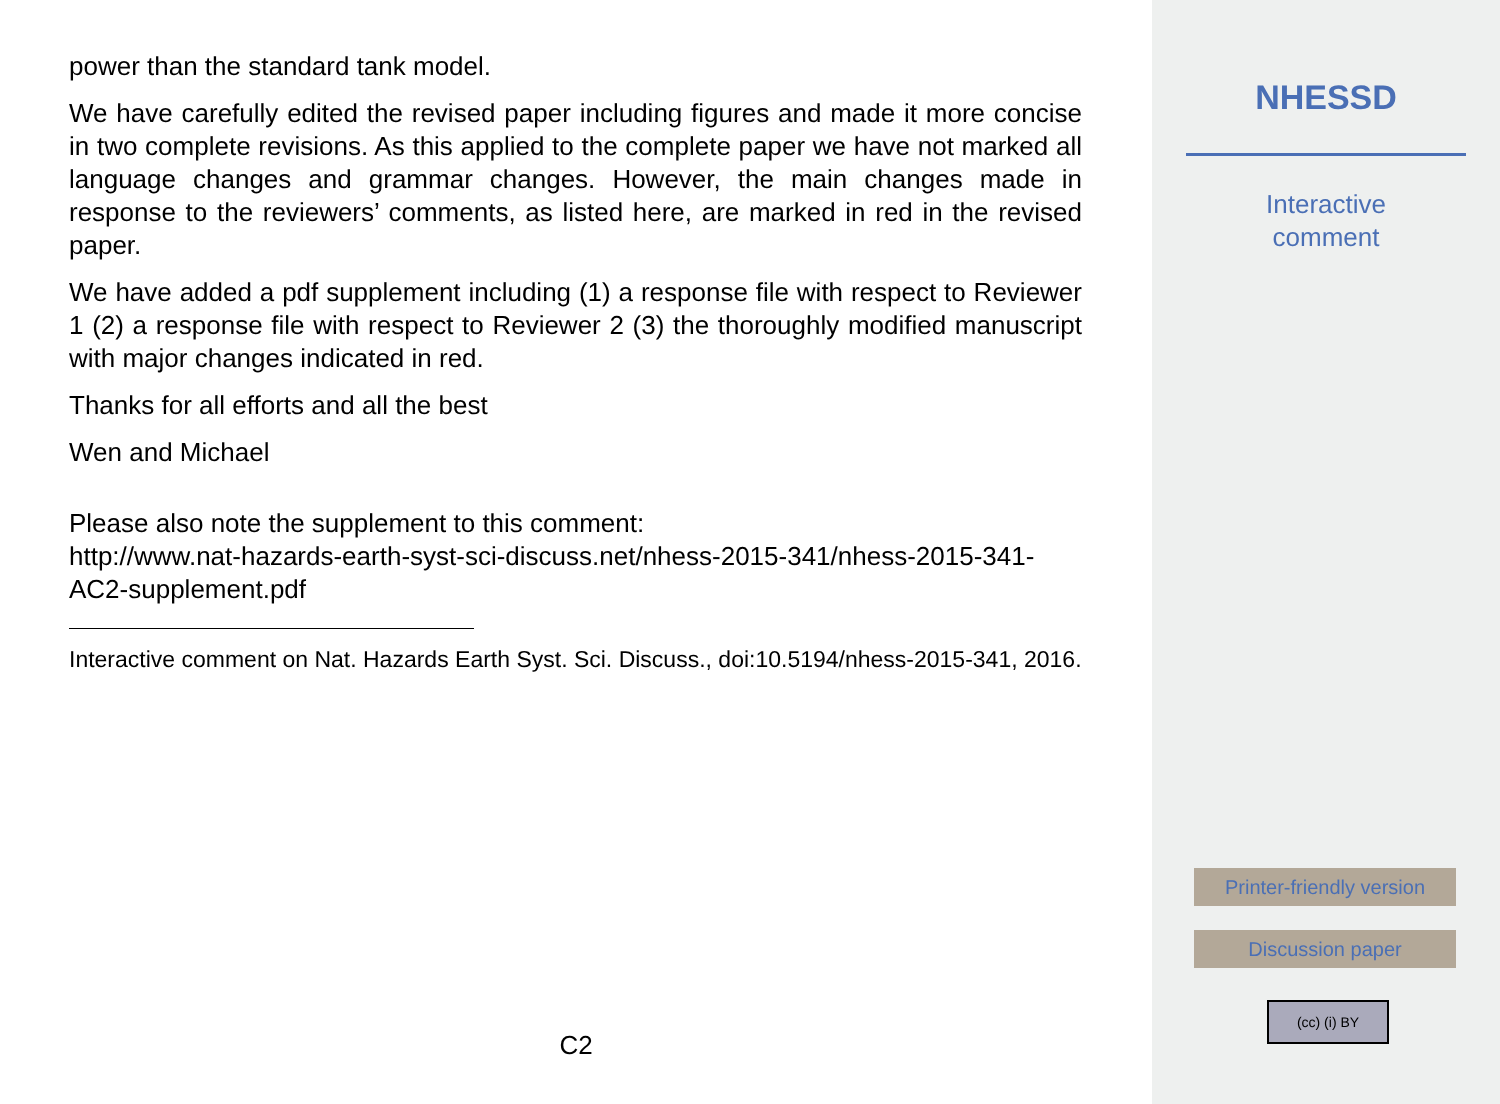power than the standard tank model.
We have carefully edited the revised paper including figures and made it more concise in two complete revisions. As this applied to the complete paper we have not marked all language changes and grammar changes. However, the main changes made in response to the reviewers’ comments, as listed here, are marked in red in the revised paper.
We have added a pdf supplement including (1) a response file with respect to Reviewer 1 (2) a response file with respect to Reviewer 2 (3) the thoroughly modified manuscript with major changes indicated in red.
Thanks for all efforts and all the best
Wen and Michael
Please also note the supplement to this comment:
http://www.nat-hazards-earth-syst-sci-discuss.net/nhess-2015-341/nhess-2015-341-AC2-supplement.pdf
Interactive comment on Nat. Hazards Earth Syst. Sci. Discuss., doi:10.5194/nhess-2015-341, 2016.
C2
NHESSD
Interactive
comment
Printer-friendly version
Discussion paper
(cc) (i) BY